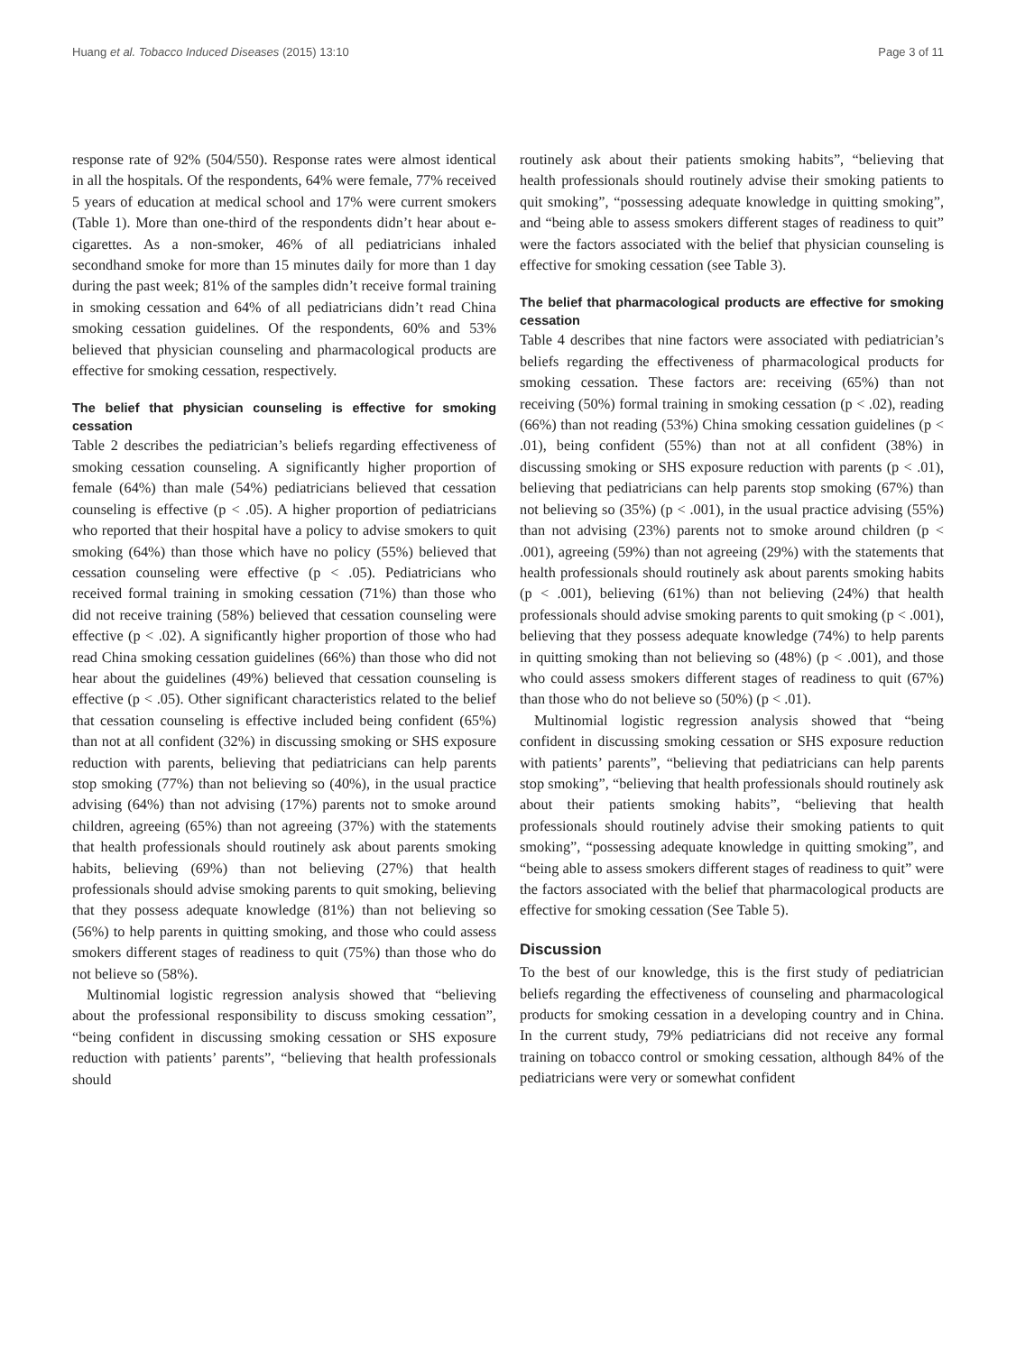Huang et al. Tobacco Induced Diseases (2015) 13:10 Page 3 of 11
response rate of 92% (504/550). Response rates were almost identical in all the hospitals. Of the respondents, 64% were female, 77% received 5 years of education at medical school and 17% were current smokers (Table 1). More than one-third of the respondents didn’t hear about e-cigarettes. As a non-smoker, 46% of all pediatricians inhaled secondhand smoke for more than 15 minutes daily for more than 1 day during the past week; 81% of the samples didn’t receive formal training in smoking cessation and 64% of all pediatricians didn’t read China smoking cessation guidelines. Of the respondents, 60% and 53% believed that physician counseling and pharmacological products are effective for smoking cessation, respectively.
The belief that physician counseling is effective for smoking cessation
Table 2 describes the pediatrician’s beliefs regarding effectiveness of smoking cessation counseling. A significantly higher proportion of female (64%) than male (54%) pediatricians believed that cessation counseling is effective (p < .05). A higher proportion of pediatricians who reported that their hospital have a policy to advise smokers to quit smoking (64%) than those which have no policy (55%) believed that cessation counseling were effective (p < .05). Pediatricians who received formal training in smoking cessation (71%) than those who did not receive training (58%) believed that cessation counseling were effective (p < .02). A significantly higher proportion of those who had read China smoking cessation guidelines (66%) than those who did not hear about the guidelines (49%) believed that cessation counseling is effective (p < .05). Other significant characteristics related to the belief that cessation counseling is effective included being confident (65%) than not at all confident (32%) in discussing smoking or SHS exposure reduction with parents, believing that pediatricians can help parents stop smoking (77%) than not believing so (40%), in the usual practice advising (64%) than not advising (17%) parents not to smoke around children, agreeing (65%) than not agreeing (37%) with the statements that health professionals should routinely ask about parents smoking habits, believing (69%) than not believing (27%) that health professionals should advise smoking parents to quit smoking, believing that they possess adequate knowledge (81%) than not believing so (56%) to help parents in quitting smoking, and those who could assess smokers different stages of readiness to quit (75%) than those who do not believe so (58%).
Multinomial logistic regression analysis showed that “believing about the professional responsibility to discuss smoking cessation”, “being confident in discussing smoking cessation or SHS exposure reduction with patients’ parents”, “believing that health professionals should
routinely ask about their patients smoking habits”, “believing that health professionals should routinely advise their smoking patients to quit smoking”, “possessing adequate knowledge in quitting smoking”, and “being able to assess smokers different stages of readiness to quit” were the factors associated with the belief that physician counseling is effective for smoking cessation (see Table 3).
The belief that pharmacological products are effective for smoking cessation
Table 4 describes that nine factors were associated with pediatrician’s beliefs regarding the effectiveness of pharmacological products for smoking cessation. These factors are: receiving (65%) than not receiving (50%) formal training in smoking cessation (p < .02), reading (66%) than not reading (53%) China smoking cessation guidelines (p < .01), being confident (55%) than not at all confident (38%) in discussing smoking or SHS exposure reduction with parents (p < .01), believing that pediatricians can help parents stop smoking (67%) than not believing so (35%) (p < .001), in the usual practice advising (55%) than not advising (23%) parents not to smoke around children (p < .001), agreeing (59%) than not agreeing (29%) with the statements that health professionals should routinely ask about parents smoking habits (p < .001), believing (61%) than not believing (24%) that health professionals should advise smoking parents to quit smoking (p < .001), believing that they possess adequate knowledge (74%) to help parents in quitting smoking than not believing so (48%) (p < .001), and those who could assess smokers different stages of readiness to quit (67%) than those who do not believe so (50%) (p < .01).
Multinomial logistic regression analysis showed that “being confident in discussing smoking cessation or SHS exposure reduction with patients’ parents”, “believing that pediatricians can help parents stop smoking”, “believing that health professionals should routinely ask about their patients smoking habits”, “believing that health professionals should routinely advise their smoking patients to quit smoking”, “possessing adequate knowledge in quitting smoking”, and “being able to assess smokers different stages of readiness to quit” were the factors associated with the belief that pharmacological products are effective for smoking cessation (See Table 5).
Discussion
To the best of our knowledge, this is the first study of pediatrician beliefs regarding the effectiveness of counseling and pharmacological products for smoking cessation in a developing country and in China. In the current study, 79% pediatricians did not receive any formal training on tobacco control or smoking cessation, although 84% of the pediatricians were very or somewhat confident